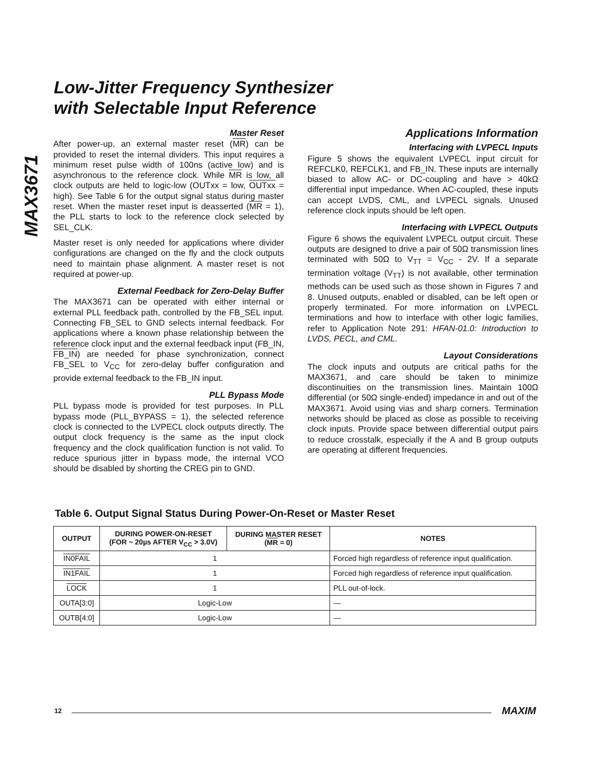MAX3671
Low-Jitter Frequency Synthesizer
with Selectable Input Reference
Master Reset
After power-up, an external master reset (MR) can be provided to reset the internal dividers. This input requires a minimum reset pulse width of 100ns (active low) and is asynchronous to the reference clock. While MR is low, all clock outputs are held to logic-low (OUTxx = low, OUTxx = high). See Table 6 for the output signal status during master reset. When the master reset input is deasserted (MR = 1), the PLL starts to lock to the reference clock selected by SEL_CLK.
Master reset is only needed for applications where divider configurations are changed on the fly and the clock outputs need to maintain phase alignment. A master reset is not required at power-up.
External Feedback for Zero-Delay Buffer
The MAX3671 can be operated with either internal or external PLL feedback path, controlled by the FB_SEL input. Connecting FB_SEL to GND selects internal feedback. For applications where a known phase relationship between the reference clock input and the external feedback input (FB_IN, FB_IN) are needed for phase synchronization, connect FB_SEL to V<sub>CC</sub> for zero-delay buffer configuration and provide external feedback to the FB_IN input.
PLL Bypass Mode
PLL bypass mode is provided for test purposes. In PLL bypass mode (PLL_BYPASS = 1), the selected reference clock is connected to the LVPECL clock outputs directly. The output clock frequency is the same as the input clock frequency and the clock qualification function is not valid. To reduce spurious jitter in bypass mode, the internal VCO should be disabled by shorting the CREG pin to GND.
Applications Information
Interfacing with LVPECL Inputs
Figure 5 shows the equivalent LVPECL input circuit for REFCLK0, REFCLK1, and FB_IN. These inputs are internally biased to allow AC- or DC-coupling and have > 40kΩ differential input impedance. When AC-coupled, these inputs can accept LVDS, CML, and LVPECL signals. Unused reference clock inputs should be left open.
Interfacing with LVPECL Outputs
Figure 6 shows the equivalent LVPECL output circuit. These outputs are designed to drive a pair of 50Ω transmission lines terminated with 50Ω to V<sub>TT</sub> = V<sub>CC</sub> - 2V. If a separate termination voltage (V<sub>TT</sub>) is not available, other termination methods can be used such as those shown in Figures 7 and 8. Unused outputs, enabled or disabled, can be left open or properly terminated. For more information on LVPECL terminations and how to interface with other logic families, refer to Application Note 291: HFAN-01.0: Introduction to LVDS, PECL, and CML.
Layout Considerations
The clock inputs and outputs are critical paths for the MAX3671, and care should be taken to minimize discontinuities on the transmission lines. Maintain 100Ω differential (or 50Ω single-ended) impedance in and out of the MAX3671. Avoid using vias and sharp corners. Termination networks should be placed as close as possible to receiving clock inputs. Provide space between differential output pairs to reduce crosstalk, especially if the A and B group outputs are operating at different frequencies.
Table 6. Output Signal Status During Power-On-Reset or Master Reset
| OUTPUT | DURING POWER-ON-RESET (FOR ~ 20µs AFTER V<sub>CC</sub> > 3.0V) | DURING MASTER RESET ( MR = 0) | NOTES |
| --- | --- | --- | --- |
| IN0FAIL | 1 | | Forced high regardless of reference input qualification. |
| IN1FAIL | 1 | | Forced high regardless of reference input qualification. |
| LOCK | 1 | | PLL out-of-lock. |
| OUTA[3:0] | Logic-Low | | — |
| OUTB[4:0] | Logic-Low | | — |
12 MAXIM